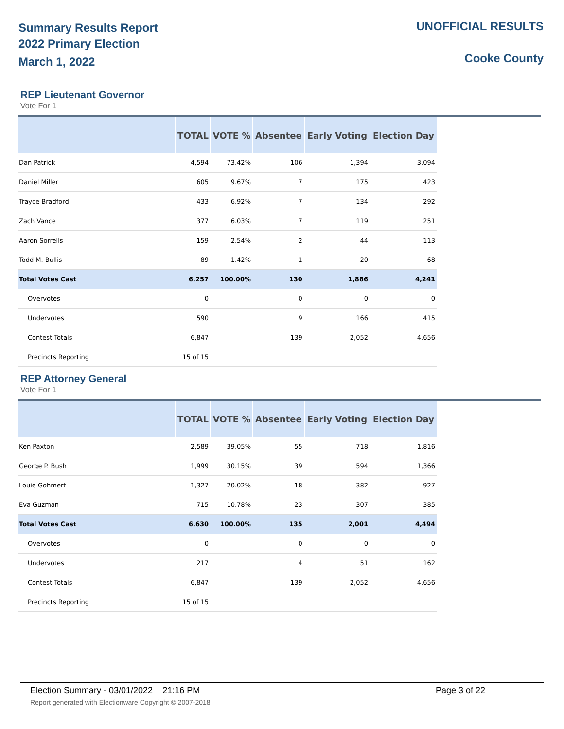Summary Results Report
2022 Primary Election
March 1, 2022
UNOFFICIAL RESULTS
Cooke County
REP Lieutenant Governor
Vote For 1
| | TOTAL | VOTE % | Absentee | Early Voting | Election Day |
| --- | --- | --- | --- | --- | --- |
| Dan Patrick | 4,594 | 73.42% | 106 | 1,394 | 3,094 |
| Daniel Miller | 605 | 9.67% | 7 | 175 | 423 |
| Trayce Bradford | 433 | 6.92% | 7 | 134 | 292 |
| Zach Vance | 377 | 6.03% | 7 | 119 | 251 |
| Aaron Sorrells | 159 | 2.54% | 2 | 44 | 113 |
| Todd M. Bullis | 89 | 1.42% | 1 | 20 | 68 |
| Total Votes Cast | 6,257 | 100.00% | 130 | 1,886 | 4,241 |
| Overvotes | 0 | | 0 | 0 | 0 |
| Undervotes | 590 | | 9 | 166 | 415 |
| Contest Totals | 6,847 | | 139 | 2,052 | 4,656 |
| Precincts Reporting | 15 of 15 | | | | |
REP Attorney General
Vote For 1
| | TOTAL | VOTE % | Absentee | Early Voting | Election Day |
| --- | --- | --- | --- | --- | --- |
| Ken Paxton | 2,589 | 39.05% | 55 | 718 | 1,816 |
| George P. Bush | 1,999 | 30.15% | 39 | 594 | 1,366 |
| Louie Gohmert | 1,327 | 20.02% | 18 | 382 | 927 |
| Eva Guzman | 715 | 10.78% | 23 | 307 | 385 |
| Total Votes Cast | 6,630 | 100.00% | 135 | 2,001 | 4,494 |
| Overvotes | 0 | | 0 | 0 | 0 |
| Undervotes | 217 | | 4 | 51 | 162 |
| Contest Totals | 6,847 | | 139 | 2,052 | 4,656 |
| Precincts Reporting | 15 of 15 | | | | |
Election Summary - 03/01/2022 21:16 PM Page 3 of 22
Report generated with Electionware Copyright © 2007-2018